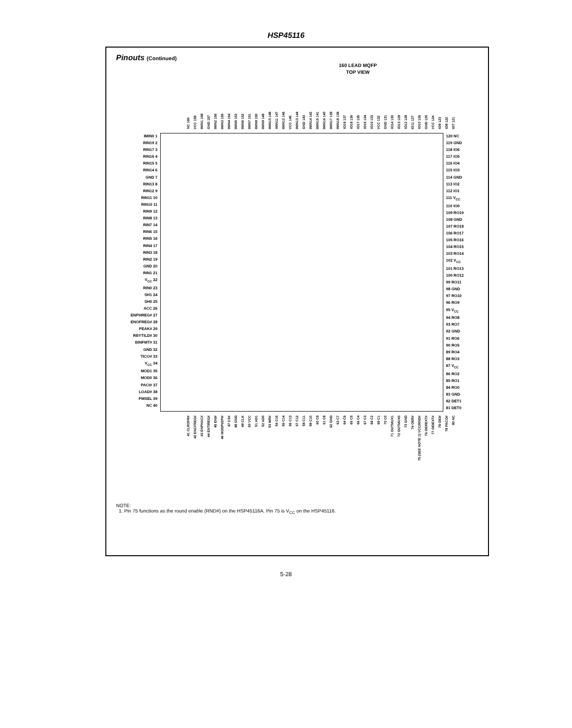HSP45116
Pinouts (Continued)
160 LEAD MQFP
TOP VIEW
NC 160
VCC 159
IMIN1 158
GND 157
IMIN2 156
IMIN3 155
IMIN4 154
IMIN5 153
IMIN6 152
IMIN7 151
IMIN8 150
IMIN9 149
IMIN10 148
IMIN11 147
IMIN12 146
VCC 145
IMIN13 144
GND 143
IMIN14 142
IMIN15 141
IMIN16 140
IMIN17 139
IMIN18 138
IO19 137
IO18 136
IO17 135
IO16 134
IO15 133
VCC 132
GND 131
IO14 130
IO13 129
IO12 128
IO11 127
IO10 126
GND 125
VCC 124
IO9 123
IO8 122
IO7 121
IMIN0 1
RIN19 2
RIN17 3
RIN16 4
RIN15 5
RIN14 6
GND 7
RIN13 8
RIN12 9
RIN11 10
RIN10 11
RIN9 12
RIN8 13
RIN7 14
RIN6 15
RIN5 16
RIN4 17
RIN3 18
RIN2 19
GND 20
RIN1 21
V<sub>CC</sub> 22
RIN0 23
SH1 24
SH0 25
ACC 26
ENPHREG# 27
ENOFREG# 28
PEAK# 29
RBYTILD# 30
BINFMT# 31
GND 32
TICO# 33
V<sub>CC</sub> 34
MOD1 35
MOD0 36
PACI# 37
LOAD# 38
PMSEL 39
NC 40
120 NC
119 GND
118 IO6
117 IO5
116 IO4
115 IO3
114 GND
113 IO2
112 IO1
111 V<sub>CC</sub>
110 IO0
109 RO19
108 GND
107 RO18
106 RO17
105 RO16
104 RO15
103 RO14
102 V<sub>CC</sub>
101 RO13
100 RO12
99 RO11
98 GND
97 RO10
96 RO9
95 V<sub>CC</sub>
94 RO8
93 RO7
92 GND
91 RO6
90 RO5
89 RO4
88 RO3
87 V<sub>CC</sub>
86 RO2
85 RO1
84 RO0
83 GND
82 DET1
81 DET0
41 CLROFR#
42 ENCFREG#
43 ENPHAC#
44 ENTIREG#
45 ENI#
46 MODPI/2PI#
47 CS#
48 GND
49 CLK
50 VCC
51 AD1
52 AD0
53 WR#
54 C15
55 C14
56 C13
57 C12
58 C11
59 C10
60 C9
61 C8
62 GND
63 C7
64 C6
65 C5
66 C4
67 C3
68 C2
69 C1
70 C0
71 OUTMUX1
72 OUTMUX0
73 GND
74 OER#
75 (SEE NOTE 1) VCC/RND#
76 OEREXT#
77 OEIEXT#
78 OEI#
79 PACO#
80 NC
NOTE:
1. Pin 75 functions as the round enable (RND#) on the HSP45116A. Pin 75 is V<sub>CC</sub> on the HSP45116.
5-28